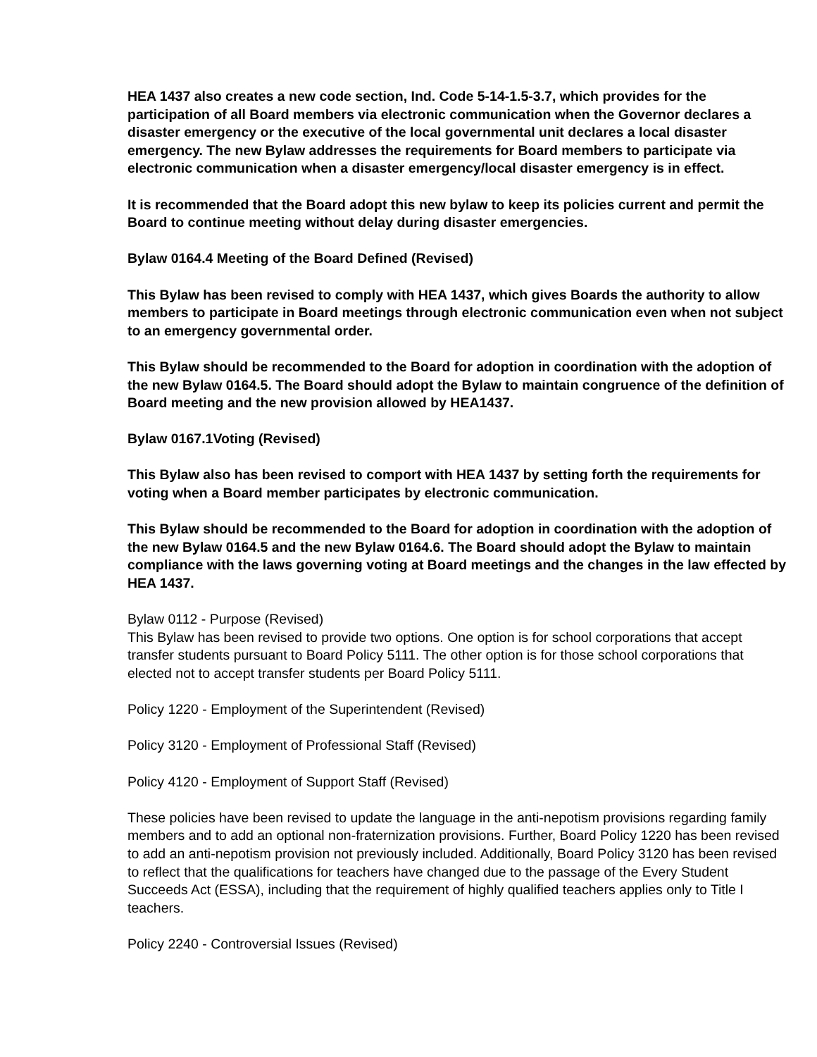HEA 1437 also creates a new code section, Ind. Code 5-14-1.5-3.7, which provides for the participation of all Board members via electronic communication when the Governor declares a disaster emergency or the executive of the local governmental unit declares a local disaster emergency. The new Bylaw addresses the requirements for Board members to participate via electronic communication when a disaster emergency/local disaster emergency is in effect.
It is recommended that the Board adopt this new bylaw to keep its policies current and permit the Board to continue meeting without delay during disaster emergencies.
Bylaw 0164.4 Meeting of the Board Defined (Revised)
This Bylaw has been revised to comply with HEA 1437, which gives Boards the authority to allow members to participate in Board meetings through electronic communication even when not subject to an emergency governmental order.
This Bylaw should be recommended to the Board for adoption in coordination with the adoption of the new Bylaw 0164.5. The Board should adopt the Bylaw to maintain congruence of the definition of Board meeting and the new provision allowed by HEA1437.
Bylaw 0167.1Voting (Revised)
This Bylaw also has been revised to comport with HEA 1437 by setting forth the requirements for voting when a Board member participates by electronic communication.
This Bylaw should be recommended to the Board for adoption in coordination with the adoption of the new Bylaw 0164.5 and the new Bylaw 0164.6. The Board should adopt the Bylaw to maintain compliance with the laws governing voting at Board meetings and the changes in the law effected by HEA 1437.
Bylaw 0112 - Purpose (Revised)
This Bylaw has been revised to provide two options. One option is for school corporations that accept transfer students pursuant to Board Policy 5111. The other option is for those school corporations that elected not to accept transfer students per Board Policy 5111.
Policy 1220 - Employment of the Superintendent (Revised)
Policy 3120 - Employment of Professional Staff (Revised)
Policy 4120 - Employment of Support Staff (Revised)
These policies have been revised to update the language in the anti-nepotism provisions regarding family members and to add an optional non-fraternization provisions. Further, Board Policy 1220 has been revised to add an anti-nepotism provision not previously included. Additionally, Board Policy 3120 has been revised to reflect that the qualifications for teachers have changed due to the passage of the Every Student Succeeds Act (ESSA), including that the requirement of highly qualified teachers applies only to Title I teachers.
Policy 2240 - Controversial Issues (Revised)